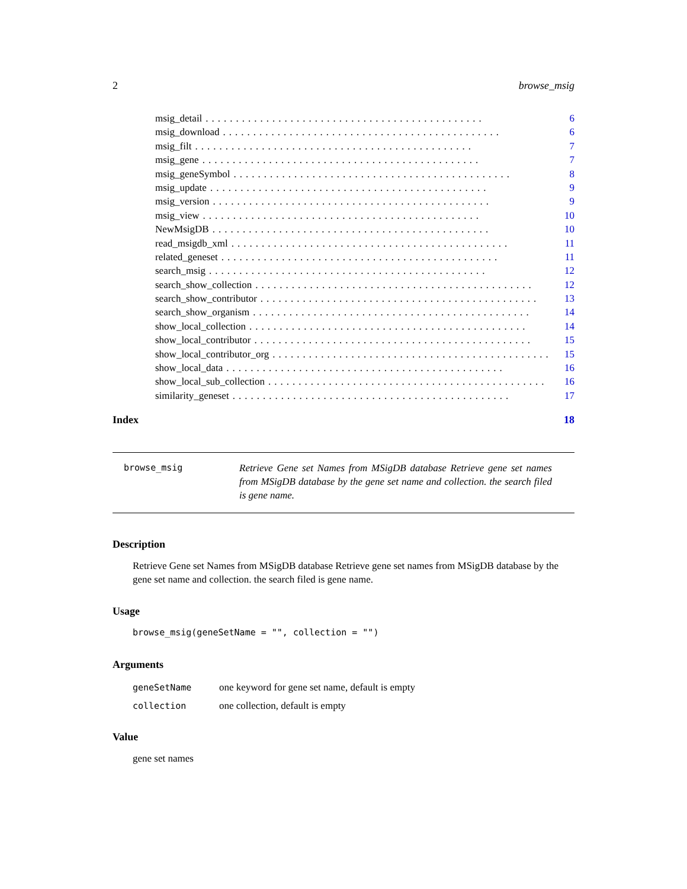2 browse_msig
msig_detail.............................................. 6
msig_download.............................................. 6
msig_filt.............................................. 7
msig_gene.............................................. 7
msig_geneSymbol.............................................. 8
msig_update.............................................. 9
msig_version.............................................. 9
msig_view.............................................. 10
NewMsigDB.............................................. 10
read_msigdb_xml.............................................. 11
related_geneset.............................................. 11
search_msig.............................................. 12
search_show_collection.............................................. 12
search_show_contributor.............................................. 13
search_show_organism.............................................. 14
show_local_collection.............................................. 14
show_local_contributor.............................................. 15
show_local_contributor_org.............................................. 15
show_local_data.............................................. 16
show_local_sub_collection.............................................. 16
similarity_geneset.............................................. 17
Index 18
browse_msig
Retrieve Gene set Names from MSigDB database Retrieve gene set names from MSigDB database by the gene set name and collection. the search filed is gene name.
Description
Retrieve Gene set Names from MSigDB database Retrieve gene set names from MSigDB database by the gene set name and collection. the search filed is gene name.
Usage
browse_msig(geneSetName = "", collection = "")
Arguments
| geneSetName | one keyword for gene set name, default is empty |
| collection | one collection, default is empty |
Value
gene set names